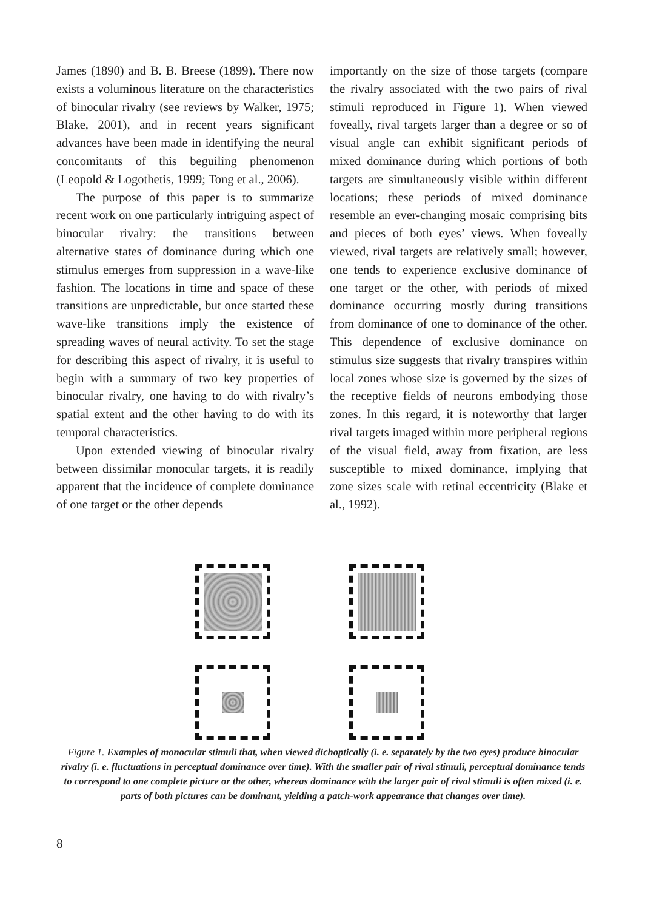James (1890) and B. B. Breese (1899). There now exists a voluminous literature on the characteristics of binocular rivalry (see reviews by Walker, 1975; Blake, 2001), and in recent years significant advances have been made in identifying the neural concomitants of this beguiling phenomenon (Leopold & Logothetis, 1999; Tong et al., 2006).
The purpose of this paper is to summarize recent work on one particularly intriguing aspect of binocular rivalry: the transitions between alternative states of dominance during which one stimulus emerges from suppression in a wave-like fashion. The locations in time and space of these transitions are unpredictable, but once started these wave-like transitions imply the existence of spreading waves of neural activity. To set the stage for describing this aspect of rivalry, it is useful to begin with a summary of two key properties of binocular rivalry, one having to do with rivalry’s spatial extent and the other having to do with its temporal characteristics.
Upon extended viewing of binocular rivalry between dissimilar monocular targets, it is readily apparent that the incidence of complete dominance of one target or the other depends
importantly on the size of those targets (compare the rivalry associated with the two pairs of rival stimuli reproduced in Figure 1). When viewed foveally, rival targets larger than a degree or so of visual angle can exhibit significant periods of mixed dominance during which portions of both targets are simultaneously visible within different locations; these periods of mixed dominance resemble an ever-changing mosaic comprising bits and pieces of both eyes’ views. When foveally viewed, rival targets are relatively small; however, one tends to experience exclusive dominance of one target or the other, with periods of mixed dominance occurring mostly during transitions from dominance of one to dominance of the other. This dependence of exclusive dominance on stimulus size suggests that rivalry transpires within local zones whose size is governed by the sizes of the receptive fields of neurons embodying those zones. In this regard, it is noteworthy that larger rival targets imaged within more peripheral regions of the visual field, away from fixation, are less susceptible to mixed dominance, implying that zone sizes scale with retinal eccentricity (Blake et al., 1992).
Figure 1. Examples of monocular stimuli that, when viewed dichoptically (i. e. separately by the two eyes) produce binocular rivalry (i. e. fluctuations in perceptual dominance over time). With the smaller pair of rival stimuli, perceptual dominance tends to correspond to one complete picture or the other, whereas dominance with the larger pair of rival stimuli is often mixed (i. e. parts of both pictures can be dominant, yielding a patch-work appearance that changes over time).
8